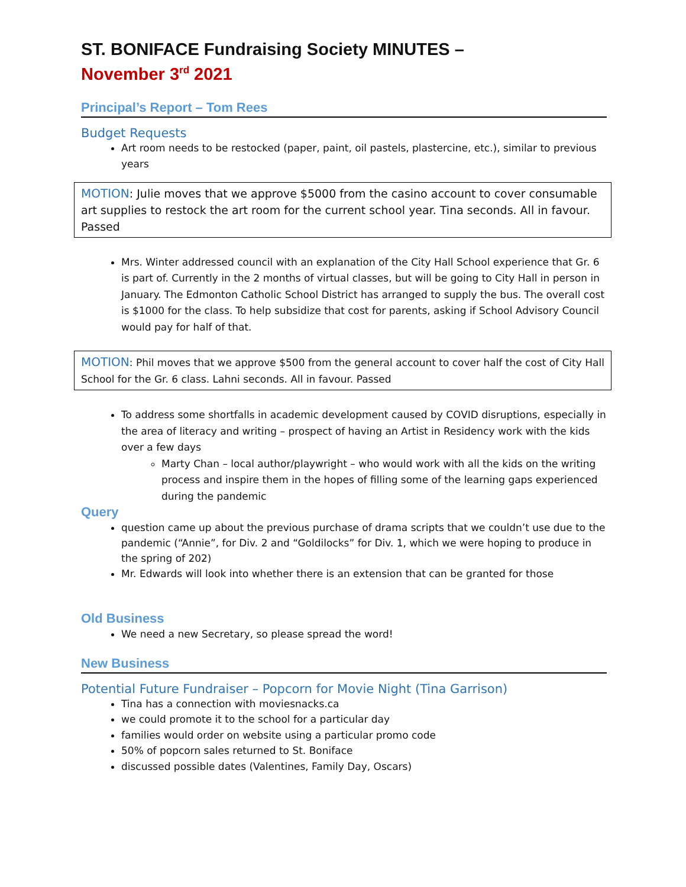ST. BONIFACE Fundraising Society MINUTES –
November 3<sup>rd</sup> 2021
Principal’s Report – Tom Rees
Budget Requests
Art room needs to be restocked (paper, paint, oil pastels, plastercine, etc.), similar to previous years
MOTION: Julie moves that we approve $5000 from the casino account to cover consumable art supplies to restock the art room for the current school year. Tina seconds. All in favour. Passed
Mrs. Winter addressed council with an explanation of the City Hall School experience that Gr. 6 is part of. Currently in the 2 months of virtual classes, but will be going to City Hall in person in January. The Edmonton Catholic School District has arranged to supply the bus. The overall cost is $1000 for the class. To help subsidize that cost for parents, asking if School Advisory Council would pay for half of that.
MOTION: Phil moves that we approve $500 from the general account to cover half the cost of City Hall School for the Gr. 6 class. Lahni seconds. All in favour. Passed
To address some shortfalls in academic development caused by COVID disruptions, especially in the area of literacy and writing – prospect of having an Artist in Residency work with the kids over a few days
Marty Chan – local author/playwright – who would work with all the kids on the writing process and inspire them in the hopes of filling some of the learning gaps experienced during the pandemic
Query
question came up about the previous purchase of drama scripts that we couldn’t use due to the pandemic (“Annie”, for Div. 2 and “Goldilocks” for Div. 1, which we were hoping to produce in the spring of 202)
Mr. Edwards will look into whether there is an extension that can be granted for those
Old Business
We need a new Secretary, so please spread the word!
New Business
Potential Future Fundraiser – Popcorn for Movie Night (Tina Garrison)
Tina has a connection with moviesnacks.ca
we could promote it to the school for a particular day
families would order on website using a particular promo code
50% of popcorn sales returned to St. Boniface
discussed possible dates (Valentines, Family Day, Oscars)